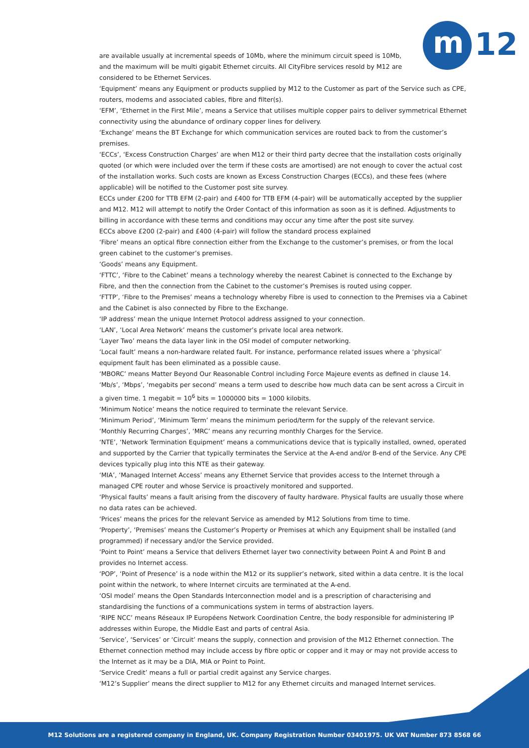m 12
are available usually at incremental speeds of 10Mb, where the minimum circuit speed is 10Mb, and the maximum will be multi gigabit Ethernet circuits. All CityFibre services resold by M12 are considered to be Ethernet Services.
‘Equipment’ means any Equipment or products supplied by M12 to the Customer as part of the Service such as CPE, routers, modems and associated cables, fibre and filter(s).
‘EFM’, ‘Ethernet in the First Mile’, means a Service that utilises multiple copper pairs to deliver symmetrical Ethernet connectivity using the abundance of ordinary copper lines for delivery.
‘Exchange’ means the BT Exchange for which communication services are routed back to from the customer’s premises.
‘ECCs’, ‘Excess Construction Charges’ are when M12 or their third party decree that the installation costs originally quoted (or which were included over the term if these costs are amortised) are not enough to cover the actual cost of the installation works. Such costs are known as Excess Construction Charges (ECCs), and these fees (where applicable) will be notified to the Customer post site survey.
ECCs under £200 for TTB EFM (2-pair) and £400 for TTB EFM (4-pair) will be automatically accepted by the supplier and M12. M12 will attempt to notify the Order Contact of this information as soon as it is defined. Adjustments to billing in accordance with these terms and conditions may occur any time after the post site survey.
ECCs above £200 (2-pair) and £400 (4-pair) will follow the standard process explained
‘Fibre’ means an optical fibre connection either from the Exchange to the customer’s premises, or from the local green cabinet to the customer’s premises.
‘Goods’ means any Equipment.
‘FTTC’, ‘Fibre to the Cabinet’ means a technology whereby the nearest Cabinet is connected to the Exchange by Fibre, and then the connection from the Cabinet to the customer’s Premises is routed using copper.
‘FTTP’, ‘Fibre to the Premises’ means a technology whereby Fibre is used to connection to the Premises via a Cabinet and the Cabinet is also connected by Fibre to the Exchange.
‘IP address’ mean the unique Internet Protocol address assigned to your connection.
‘LAN’, ‘Local Area Network’ means the customer’s private local area network.
‘Layer Two’ means the data layer link in the OSI model of computer networking.
‘Local fault’ means a non-hardware related fault. For instance, performance related issues where a ‘physical’ equipment fault has been eliminated as a possible cause.
‘MBORC’ means Matter Beyond Our Reasonable Control including Force Majeure events as defined in clause 14.
‘Mb/s’, ‘Mbps’, ‘megabits per second’ means a term used to describe how much data can be sent across a Circuit in a given time. 1 megabit = 10<sup>6</sup> bits = 1000000 bits = 1000 kilobits.
‘Minimum Notice’ means the notice required to terminate the relevant Service.
‘Minimum Period’, ‘Minimum Term’ means the minimum period/term for the supply of the relevant service.
‘Monthly Recurring Charges’, ‘MRC’ means any recurring monthly Charges for the Service.
‘NTE’, ‘Network Termination Equipment’ means a communications device that is typically installed, owned, operated and supported by the Carrier that typically terminates the Service at the A-end and/or B-end of the Service. Any CPE devices typically plug into this NTE as their gateway.
‘MIA’, ‘Managed Internet Access’ means any Ethernet Service that provides access to the Internet through a managed CPE router and whose Service is proactively monitored and supported.
‘Physical faults’ means a fault arising from the discovery of faulty hardware. Physical faults are usually those where no data rates can be achieved.
‘Prices’ means the prices for the relevant Service as amended by M12 Solutions from time to time.
‘Property’, ‘Premises’ means the Customer’s Property or Premises at which any Equipment shall be installed (and programmed) if necessary and/or the Service provided.
‘Point to Point’ means a Service that delivers Ethernet layer two connectivity between Point A and Point B and provides no Internet access.
‘POP’, ‘Point of Presence’ is a node within the M12 or its supplier’s network, sited within a data centre. It is the local point within the network, to where Internet circuits are terminated at the A-end.
‘OSI model’ means the Open Standards Interconnection model and is a prescription of characterising and standardising the functions of a communications system in terms of abstraction layers.
‘RIPE NCC’ means Réseaux IP Européens Network Coordination Centre, the body responsible for administering IP addresses within Europe, the Middle East and parts of central Asia.
‘Service’, ‘Services’ or ‘Circuit’ means the supply, connection and provision of the M12 Ethernet connection. The Ethernet connection method may include access by fibre optic or copper and it may or may not provide access to the Internet as it may be a DIA, MIA or Point to Point.
‘Service Credit’ means a full or partial credit against any Service charges.
‘M12’s Supplier’ means the direct supplier to M12 for any Ethernet circuits and managed Internet services.
M12 Solutions are a registered company in England, UK. Company Registration Number 03401975. UK VAT Number 873 8568 66